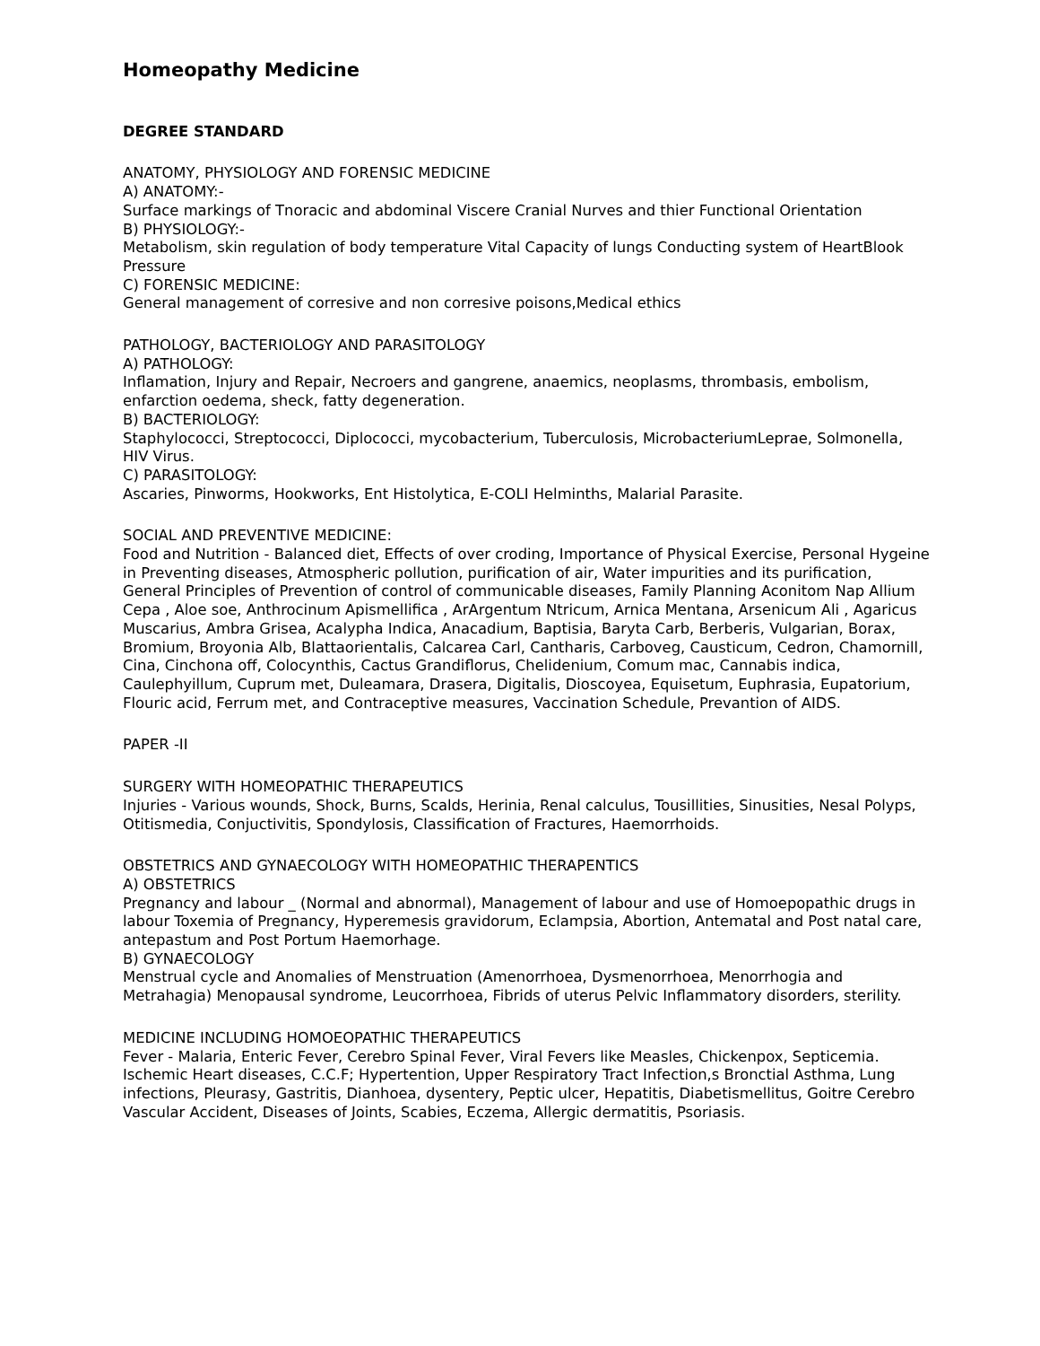Homeopathy Medicine
DEGREE STANDARD
ANATOMY, PHYSIOLOGY AND FORENSIC MEDICINE
A) ANATOMY:-
Surface markings of Tnoracic and abdominal Viscere Cranial Nurves and thier Functional Orientation
B) PHYSIOLOGY:-
Metabolism, skin regulation of body temperature Vital Capacity of lungs Conducting system of HeartBlook Pressure
C) FORENSIC MEDICINE:
General management of corresive and non corresive poisons,Medical ethics
PATHOLOGY, BACTERIOLOGY AND PARASITOLOGY
A) PATHOLOGY:
Inflamation, Injury and Repair, Necroers and gangrene, anaemics, neoplasms, thrombasis, embolism, enfarction oedema, sheck, fatty degeneration.
B) BACTERIOLOGY:
Staphylococci, Streptococci, Diplococci, mycobacterium, Tuberculosis, MicrobacteriumLeprae, Solmonella, HIV Virus.
C) PARASITOLOGY:
Ascaries, Pinworms, Hookworks, Ent Histolytica, E-COLI Helminths, Malarial Parasite.
SOCIAL AND PREVENTIVE MEDICINE:
Food and Nutrition - Balanced diet, Effects of over croding, Importance of Physical Exercise, Personal Hygeine in Preventing diseases, Atmospheric pollution, purification of air, Water impurities and its purification, General Principles of Prevention of control of communicable diseases, Family Planning Aconitom Nap Allium Cepa , Aloe soe, Anthrocinum Apismellifica , ArArgentum Ntricum, Arnica Mentana, Arsenicum Ali , Agaricus Muscarius, Ambra Grisea, Acalypha Indica, Anacadium, Baptisia, Baryta Carb, Berberis, Vulgarian, Borax, Bromium, Broyonia Alb, Blattaorientalis, Calcarea Carl, Cantharis, Carboveg, Causticum, Cedron, Chamornill, Cina, Cinchona off, Colocynthis, Cactus Grandiflorus, Chelidenium, Comum mac, Cannabis indica, Caulephyillum, Cuprum met, Duleamara, Drasera, Digitalis, Dioscoyea, Equisetum, Euphrasia, Eupatorium, Flouric acid, Ferrum met, and Contraceptive measures, Vaccination Schedule, Prevantion of AIDS.
PAPER -II
SURGERY WITH HOMEOPATHIC THERAPEUTICS
Injuries - Various wounds, Shock, Burns, Scalds, Herinia, Renal calculus, Tousillities, Sinusities, Nesal Polyps, Otitismedia, Conjuctivitis, Spondylosis, Classification of Fractures, Haemorrhoids.
OBSTETRICS AND GYNAECOLOGY WITH HOMEOPATHIC THERAPENTICS
A) OBSTETRICS
Pregnancy and labour _ (Normal and abnormal), Management of labour and use of Homoepopathic drugs in labour Toxemia of Pregnancy, Hyperemesis gravidorum, Eclampsia, Abortion, Antematal and Post natal care, antepastum and Post Portum Haemorhage.
B) GYNAECOLOGY
Menstrual cycle and Anomalies of Menstruation (Amenorrhoea, Dysmenorrhoea, Menorrhogia and Metrahagia) Menopausal syndrome, Leucorrhoea, Fibrids of uterus Pelvic Inflammatory disorders, sterility.
MEDICINE INCLUDING HOMOEOPATHIC THERAPEUTICS
Fever - Malaria, Enteric Fever, Cerebro Spinal Fever, Viral Fevers like Measles, Chickenpox, Septicemia.
Ischemic Heart diseases, C.C.F; Hypertention, Upper Respiratory Tract Infection,s Bronctial Asthma, Lung infections, Pleurasy, Gastritis, Dianhoea, dysentery, Peptic ulcer, Hepatitis, Diabetismellitus, Goitre Cerebro Vascular Accident, Diseases of Joints, Scabies, Eczema, Allergic dermatitis, Psoriasis.